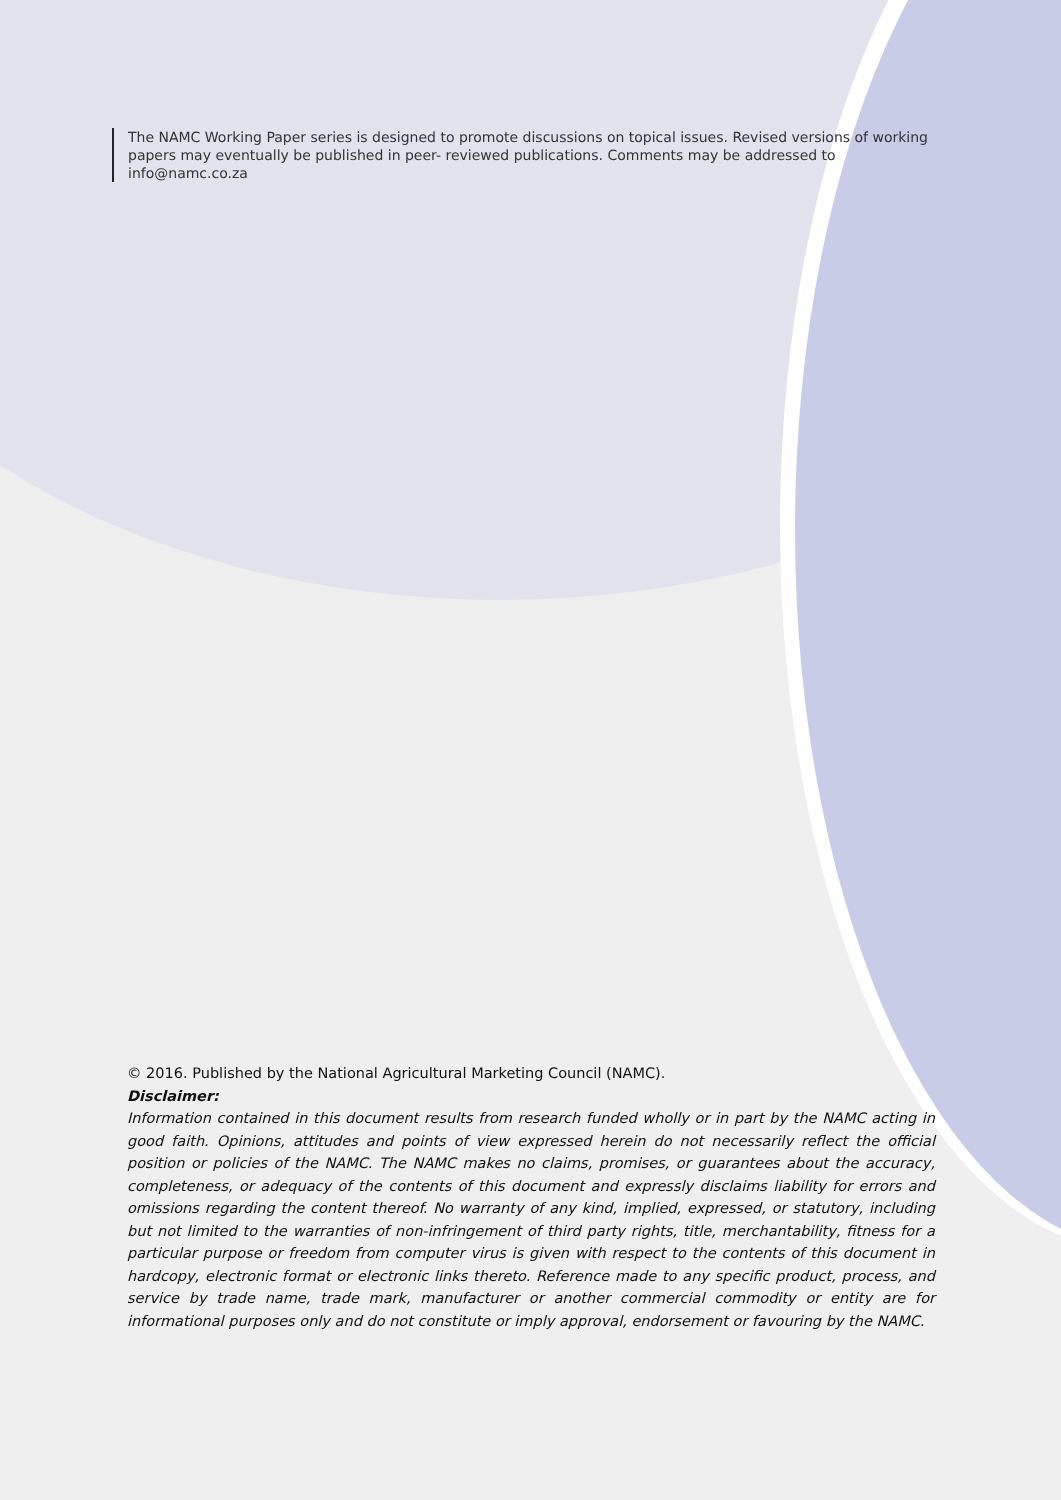The NAMC Working Paper series is designed to promote discussions on topical issues. Revised versions of working papers may eventually be published in peer- reviewed publications. Comments may be addressed to info@namc.co.za
© 2016. Published by the National Agricultural Marketing Council (NAMC).
Disclaimer:
Information contained in this document results from research funded wholly or in part by the NAMC acting in good faith. Opinions, attitudes and points of view expressed herein do not necessarily reflect the official position or policies of the NAMC. The NAMC makes no claims, promises, or guarantees about the accuracy, completeness, or adequacy of the contents of this document and expressly disclaims liability for errors and omissions regarding the content thereof. No warranty of any kind, implied, expressed, or statutory, including but not limited to the warranties of non-infringement of third party rights, title, merchantability, fitness for a particular purpose or freedom from computer virus is given with respect to the contents of this document in hardcopy, electronic format or electronic links thereto. Reference made to any specific product, process, and service by trade name, trade mark, manufacturer or another commercial commodity or entity are for informational purposes only and do not constitute or imply approval, endorsement or favouring by the NAMC.